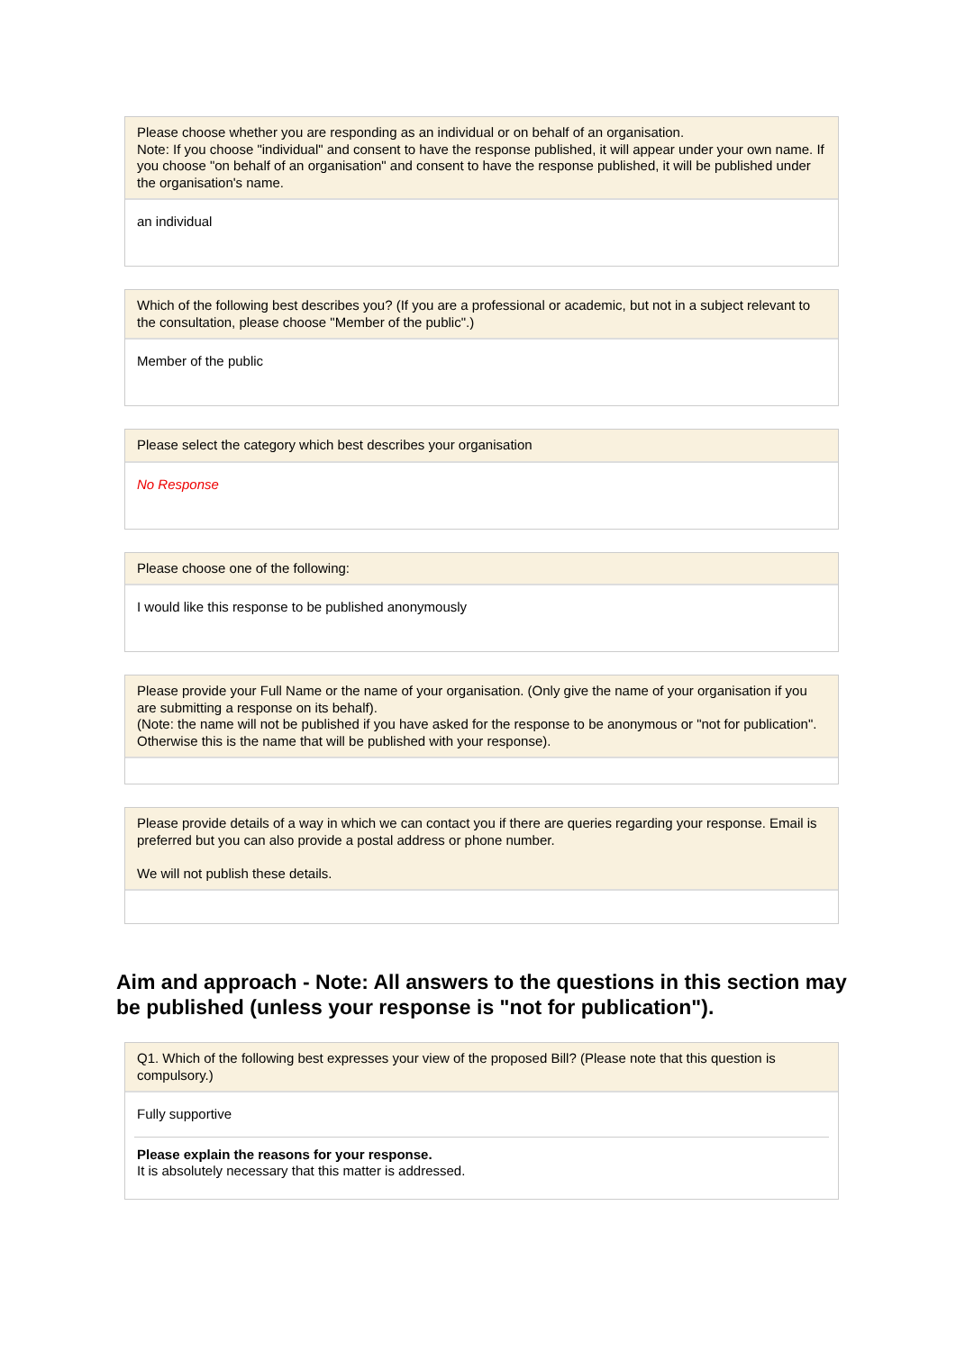Please choose whether you are responding as an individual or on behalf of an organisation.
Note: If you choose "individual" and consent to have the response published, it will appear under your own name. If you choose "on behalf of an organisation" and consent to have the response published, it will be published under the organisation's name.
an individual
Which of the following best describes you? (If you are a professional or academic, but not in a subject relevant to the consultation, please choose "Member of the public".)
Member of the public
Please select the category which best describes your organisation
No Response
Please choose one of the following:
I would like this response to be published anonymously
Please provide your Full Name or the name of your organisation. (Only give the name of your organisation if you are submitting a response on its behalf).
(Note: the name will not be published if you have asked for the response to be anonymous or "not for publication". Otherwise this is the name that will be published with your response).
Please provide details of a way in which we can contact you if there are queries regarding your response. Email is preferred but you can also provide a postal address or phone number.
We will not publish these details.
Aim and approach - Note: All answers to the questions in this section may be published (unless your response is "not for publication").
Q1. Which of the following best expresses your view of the proposed Bill? (Please note that this question is compulsory.)
Fully supportive
Please explain the reasons for your response.
It is absolutely necessary that this matter is addressed.